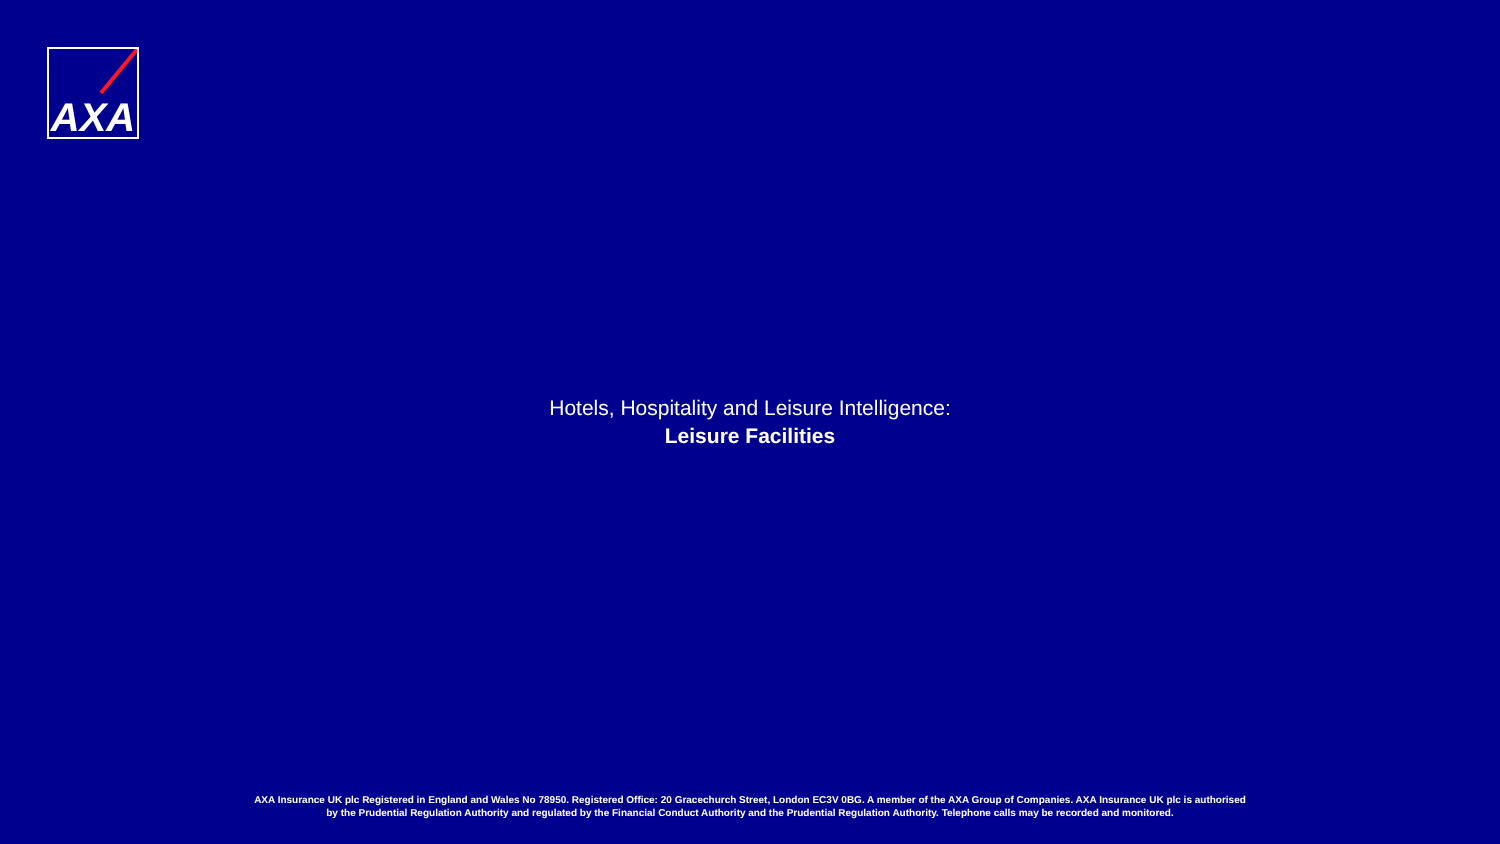AXA
Hotels, Hospitality and Leisure Intelligence:
Leisure Facilities
AXA Insurance UK plc Registered in England and Wales No 78950. Registered Office: 20 Gracechurch Street, London EC3V 0BG. A member of the AXA Group of Companies. AXA Insurance UK plc is authorised by the Prudential Regulation Authority and regulated by the Financial Conduct Authority and the Prudential Regulation Authority. Telephone calls may be recorded and monitored.